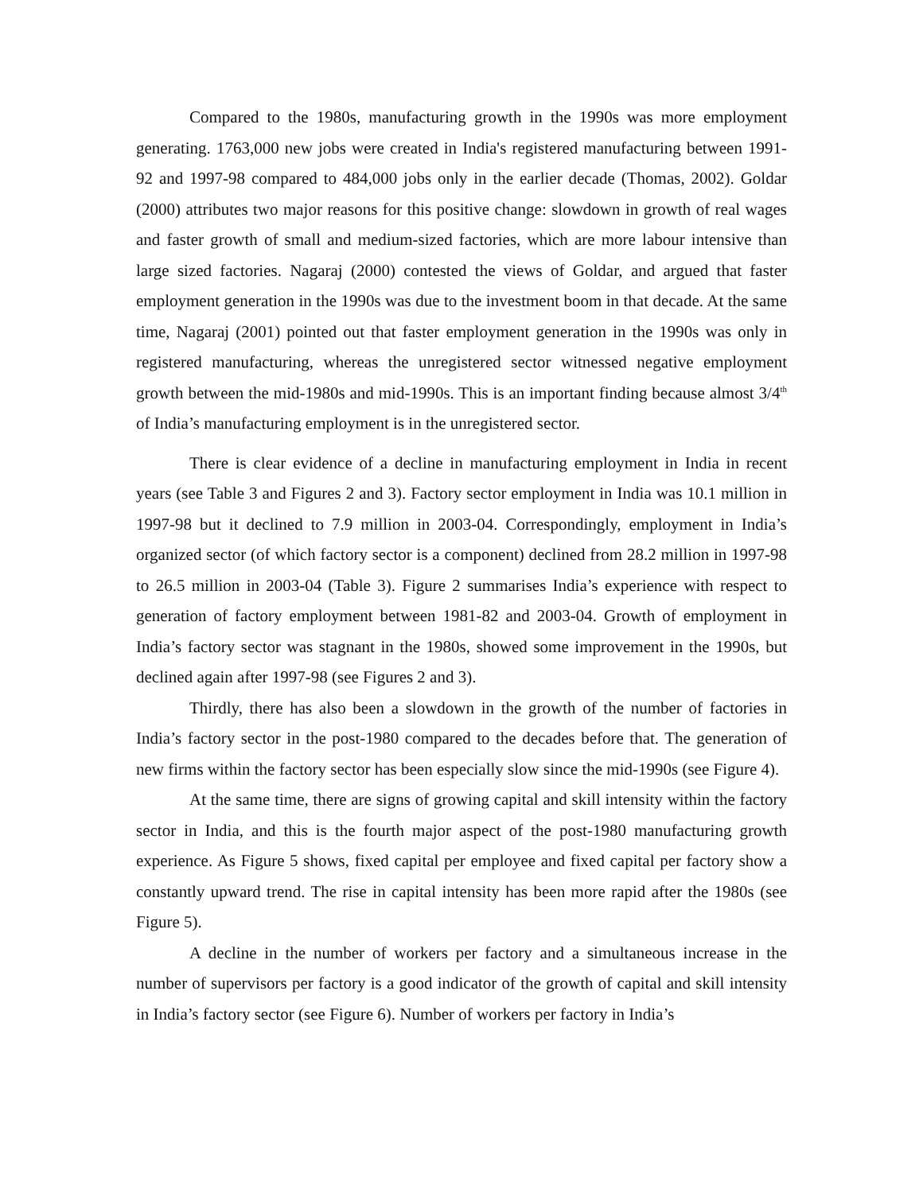Compared to the 1980s, manufacturing growth in the 1990s was more employment generating. 1763,000 new jobs were created in India's registered manufacturing between 1991-92 and 1997-98 compared to 484,000 jobs only in the earlier decade (Thomas, 2002). Goldar (2000) attributes two major reasons for this positive change: slowdown in growth of real wages and faster growth of small and medium-sized factories, which are more labour intensive than large sized factories. Nagaraj (2000) contested the views of Goldar, and argued that faster employment generation in the 1990s was due to the investment boom in that decade. At the same time, Nagaraj (2001) pointed out that faster employment generation in the 1990s was only in registered manufacturing, whereas the unregistered sector witnessed negative employment growth between the mid-1980s and mid-1990s. This is an important finding because almost 3/4<sup>th</sup> of India’s manufacturing employment is in the unregistered sector.
There is clear evidence of a decline in manufacturing employment in India in recent years (see Table 3 and Figures 2 and 3). Factory sector employment in India was 10.1 million in 1997-98 but it declined to 7.9 million in 2003-04. Correspondingly, employment in India’s organized sector (of which factory sector is a component) declined from 28.2 million in 1997-98 to 26.5 million in 2003-04 (Table 3). Figure 2 summarises India’s experience with respect to generation of factory employment between 1981-82 and 2003-04. Growth of employment in India’s factory sector was stagnant in the 1980s, showed some improvement in the 1990s, but declined again after 1997-98 (see Figures 2 and 3).
Thirdly, there has also been a slowdown in the growth of the number of factories in India’s factory sector in the post-1980 compared to the decades before that. The generation of new firms within the factory sector has been especially slow since the mid-1990s (see Figure 4).
At the same time, there are signs of growing capital and skill intensity within the factory sector in India, and this is the fourth major aspect of the post-1980 manufacturing growth experience. As Figure 5 shows, fixed capital per employee and fixed capital per factory show a constantly upward trend. The rise in capital intensity has been more rapid after the 1980s (see Figure 5).
A decline in the number of workers per factory and a simultaneous increase in the number of supervisors per factory is a good indicator of the growth of capital and skill intensity in India’s factory sector (see Figure 6). Number of workers per factory in India’s